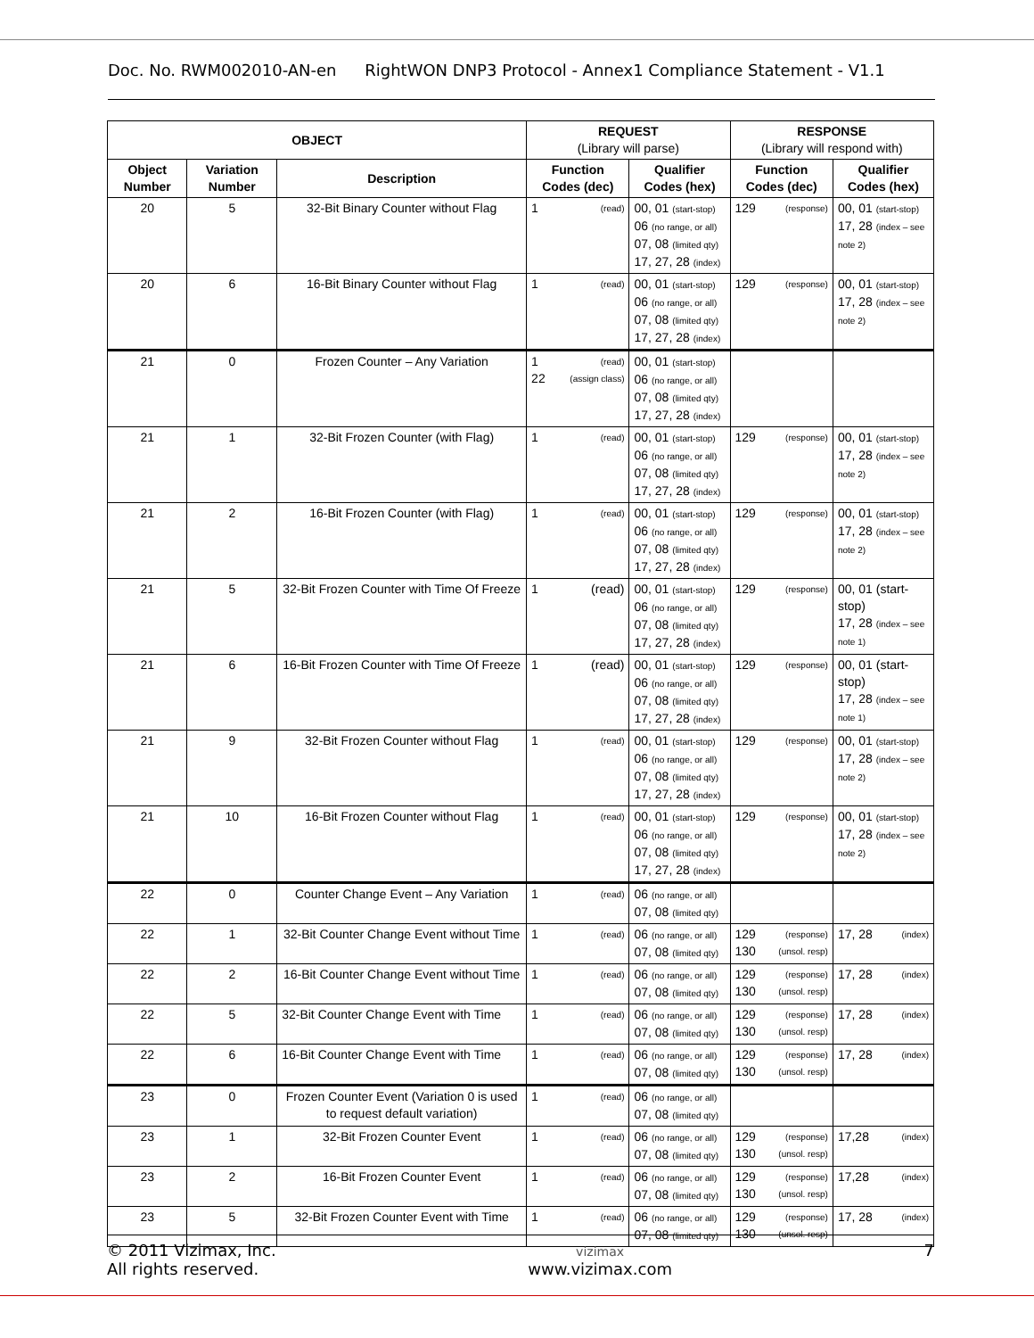Doc. No. RWM002010-AN-en RightWON DNP3 Protocol - Annex1 Compliance Statement - V1.1
| OBJECT | | | REQUEST (Library will parse) | | RESPONSE (Library will respond with) | |
| --- | --- | --- | --- | --- | --- | --- |
| Object Number | Variation Number | Description | Function Codes (dec) | Qualifier Codes (hex) | Function Codes (dec) | Qualifier Codes (hex) |
| 20 | 5 | 32-Bit Binary Counter without Flag | 1 (read) | 00, 01 (start-stop) 06 (no range, or all) 07, 08 (limited qty) 17, 27, 28 (index) | 129 (response) | 00, 01 (start-stop) 17, 28 (index – see note 2) |
| 20 | 6 | 16-Bit Binary Counter without Flag | 1 (read) | 00, 01 (start-stop) 06 (no range, or all) 07, 08 (limited qty) 17, 27, 28 (index) | 129 (response) | 00, 01 (start-stop) 17, 28 (index – see note 2) |
| 21 | 0 | Frozen Counter – Any Variation | 1 (read) 22 (assign class) | 00, 01 (start-stop) 06 (no range, or all) 07, 08 (limited qty) 17, 27, 28 (index) | | |
| 21 | 1 | 32-Bit Frozen Counter (with Flag) | 1 (read) | 00, 01 (start-stop) 06 (no range, or all) 07, 08 (limited qty) 17, 27, 28 (index) | 129 (response) | 00, 01 (start-stop) 17, 28 (index – see note 2) |
| 21 | 2 | 16-Bit Frozen Counter (with Flag) | 1 (read) | 00, 01 (start-stop) 06 (no range, or all) 07, 08 (limited qty) 17, 27, 28 (index) | 129 (response) | 00, 01 (start-stop) 17, 28 (index – see note 2) |
| 21 | 5 | 32-Bit Frozen Counter with Time Of Freeze | 1 (read) | 00, 01 (start-stop) 06 (no range, or all) 07, 08 (limited qty) 17, 27, 28 (index) | 129 (response) | 00, 01 (start-stop) 17, 28 (index – see note 1) |
| 21 | 6 | 16-Bit Frozen Counter with Time Of Freeze | 1 (read) | 00, 01 (start-stop) 06 (no range, or all) 07, 08 (limited qty) 17, 27, 28 (index) | 129 (response) | 00, 01 (start-stop) 17, 28 (index – see note 1) |
| 21 | 9 | 32-Bit Frozen Counter without Flag | 1 (read) | 00, 01 (start-stop) 06 (no range, or all) 07, 08 (limited qty) 17, 27, 28 (index) | 129 (response) | 00, 01 (start-stop) 17, 28 (index – see note 2) |
| 21 | 10 | 16-Bit Frozen Counter without Flag | 1 (read) | 00, 01 (start-stop) 06 (no range, or all) 07, 08 (limited qty) 17, 27, 28 (index) | 129 (response) | 00, 01 (start-stop) 17, 28 (index – see note 2) |
| 22 | 0 | Counter Change Event – Any Variation | 1 (read) | 06 (no range, or all) 07, 08 (limited qty) | | |
| 22 | 1 | 32-Bit Counter Change Event without Time | 1 (read) | 06 (no range, or all) 07, 08 (limited qty) | 129 (response) 130 (unsol. resp) | 17, 28 (index) |
| 22 | 2 | 16-Bit Counter Change Event without Time | 1 (read) | 06 (no range, or all) 07, 08 (limited qty) | 129 (response) 130 (unsol. resp) | 17, 28 (index) |
| 22 | 5 | 32-Bit Counter Change Event with Time | 1 (read) | 06 (no range, or all) 07, 08 (limited qty) | 129 (response) 130 (unsol. resp) | 17, 28 (index) |
| 22 | 6 | 16-Bit Counter Change Event with Time | 1 (read) | 06 (no range, or all) 07, 08 (limited qty) | 129 (response) 130 (unsol. resp) | 17, 28 (index) |
| 23 | 0 | Frozen Counter Event (Variation 0 is used to request default variation) | 1 (read) | 06 (no range, or all) 07, 08 (limited qty) | | |
| 23 | 1 | 32-Bit Frozen Counter Event | 1 (read) | 06 (no range, or all) 07, 08 (limited qty) | 129 (response) 130 (unsol. resp) | 17,28 (index) |
| 23 | 2 | 16-Bit Frozen Counter Event | 1 (read) | 06 (no range, or all) 07, 08 (limited qty) | 129 (response) 130 (unsol. resp) | 17,28 (index) |
| 23 | 5 | 32-Bit Frozen Counter Event with Time | 1 (read) | 06 (no range, or all) 07, 08 (limited qty) | 129 (response) 130 (unsol. resp) | 17, 28 (index) |
© 2011 Vizimax, Inc.
All rights reserved.
vizimax
www.vizimax.com
7